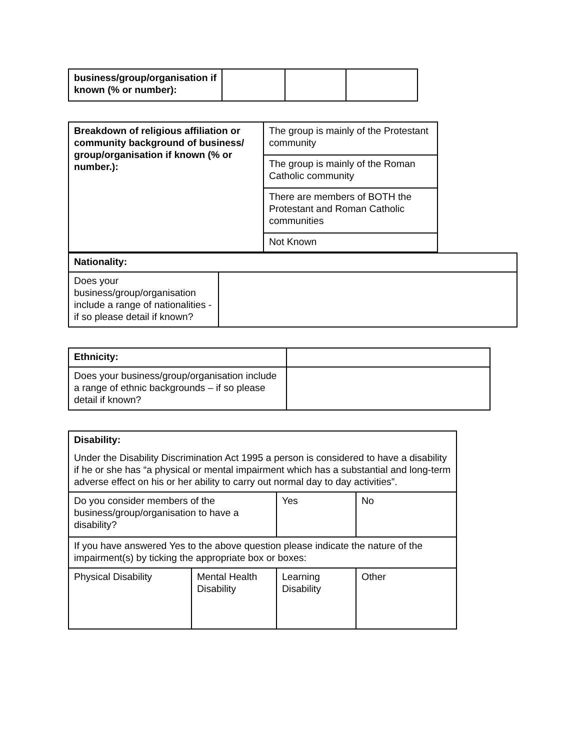| business/group/organisation if known (% or number): | | | |
| Breakdown of religious affiliation or community background of business/ group/organisation if known (% or number.): | The group is mainly of the Protestant community |
| | The group is mainly of the Roman Catholic community |
| | There are members of BOTH the Protestant and Roman Catholic communities |
| | Not Known |
| Nationality: | |
| Does your business/group/organisation include a range of nationalities - if so please detail if known? | |
| Ethnicity: | |
| Does your business/group/organisation include a range of ethnic backgrounds – if so please detail if known? | |
| Disability: Under the Disability Discrimination Act 1995 a person is considered to have a disability if he or she has “a physical or mental impairment which has a substantial and long-term adverse effect on his or her ability to carry out normal day to day activities”. | | | |
| Do you consider members of the business/group/organisation to have a disability? | | Yes | No |
| If you have answered Yes to the above question please indicate the nature of the impairment(s) by ticking the appropriate box or boxes: | | | |
| Physical Disability | Mental Health Disability | Learning Disability | Other |